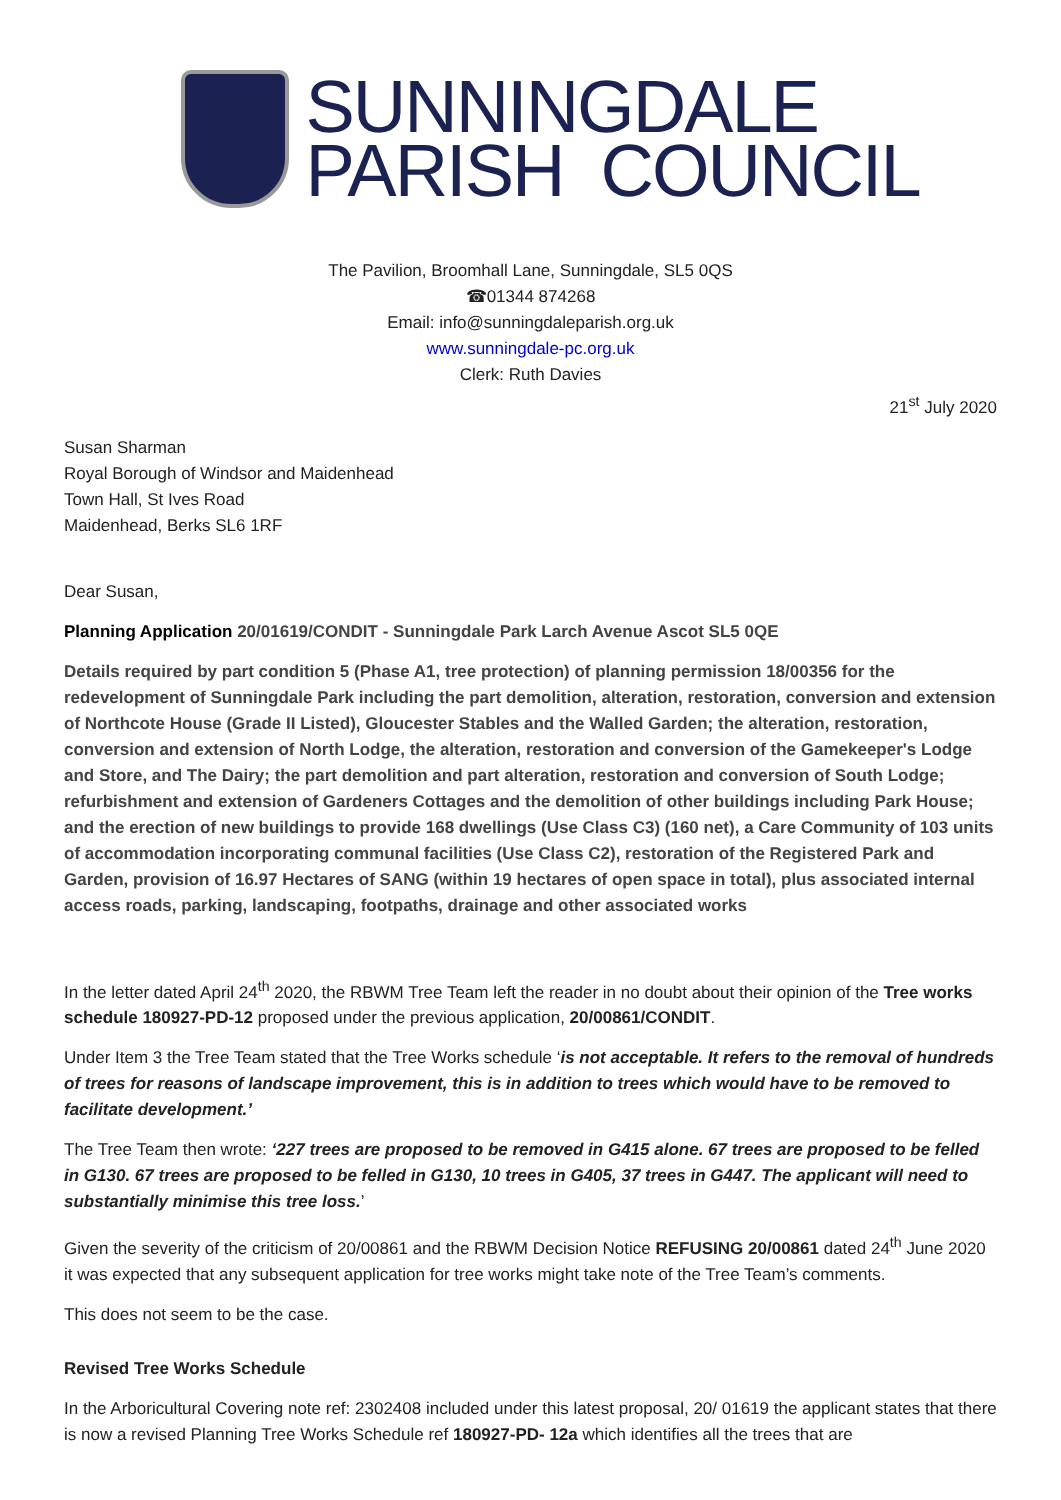SUNNINGDALE
PARISH COUNCIL
The Pavilion, Broomhall Lane, Sunningdale, SL5 0QS
☎01344 874268
Email: info@sunningdaleparish.org.uk
www.sunningdale-pc.org.uk
Clerk: Ruth Davies
21<sup>st</sup> July 2020
Susan Sharman
Royal Borough of Windsor and Maidenhead
Town Hall, St Ives Road
Maidenhead, Berks SL6 1RF
Dear Susan,
Planning Application 20/01619/CONDIT - Sunningdale Park Larch Avenue Ascot SL5 0QE
Details required by part condition 5 (Phase A1, tree protection) of planning permission 18/00356 for the redevelopment of Sunningdale Park including the part demolition, alteration, restoration, conversion and extension of Northcote House (Grade II Listed), Gloucester Stables and the Walled Garden; the alteration, restoration, conversion and extension of North Lodge, the alteration, restoration and conversion of the Gamekeeper's Lodge and Store, and The Dairy; the part demolition and part alteration, restoration and conversion of South Lodge; refurbishment and extension of Gardeners Cottages and the demolition of other buildings including Park House; and the erection of new buildings to provide 168 dwellings (Use Class C3) (160 net), a Care Community of 103 units of accommodation incorporating communal facilities (Use Class C2), restoration of the Registered Park and Garden, provision of 16.97 Hectares of SANG (within 19 hectares of open space in total), plus associated internal access roads, parking, landscaping, footpaths, drainage and other associated works
In the letter dated April 24<sup>th</sup> 2020, the RBWM Tree Team left the reader in no doubt about their opinion of the Tree works schedule 180927-PD-12 proposed under the previous application, 20/00861/CONDIT.
Under Item 3 the Tree Team stated that the Tree Works schedule ‘is not acceptable. It refers to the removal of hundreds of trees for reasons of landscape improvement, this is in addition to trees which would have to be removed to facilitate development.’
The Tree Team then wrote: ‘227 trees are proposed to be removed in G415 alone. 67 trees are proposed to be felled in G130. 67 trees are proposed to be felled in G130, 10 trees in G405, 37 trees in G447. The applicant will need to substantially minimise this tree loss.’
Given the severity of the criticism of 20/00861 and the RBWM Decision Notice REFUSING 20/00861 dated 24<sup>th</sup> June 2020 it was expected that any subsequent application for tree works might take note of the Tree Team’s comments.
This does not seem to be the case.
Revised Tree Works Schedule
In the Arboricultural Covering note ref: 2302408 included under this latest proposal, 20/ 01619 the applicant states that there is now a revised Planning Tree Works Schedule ref 180927-PD- 12a which identifies all the trees that are